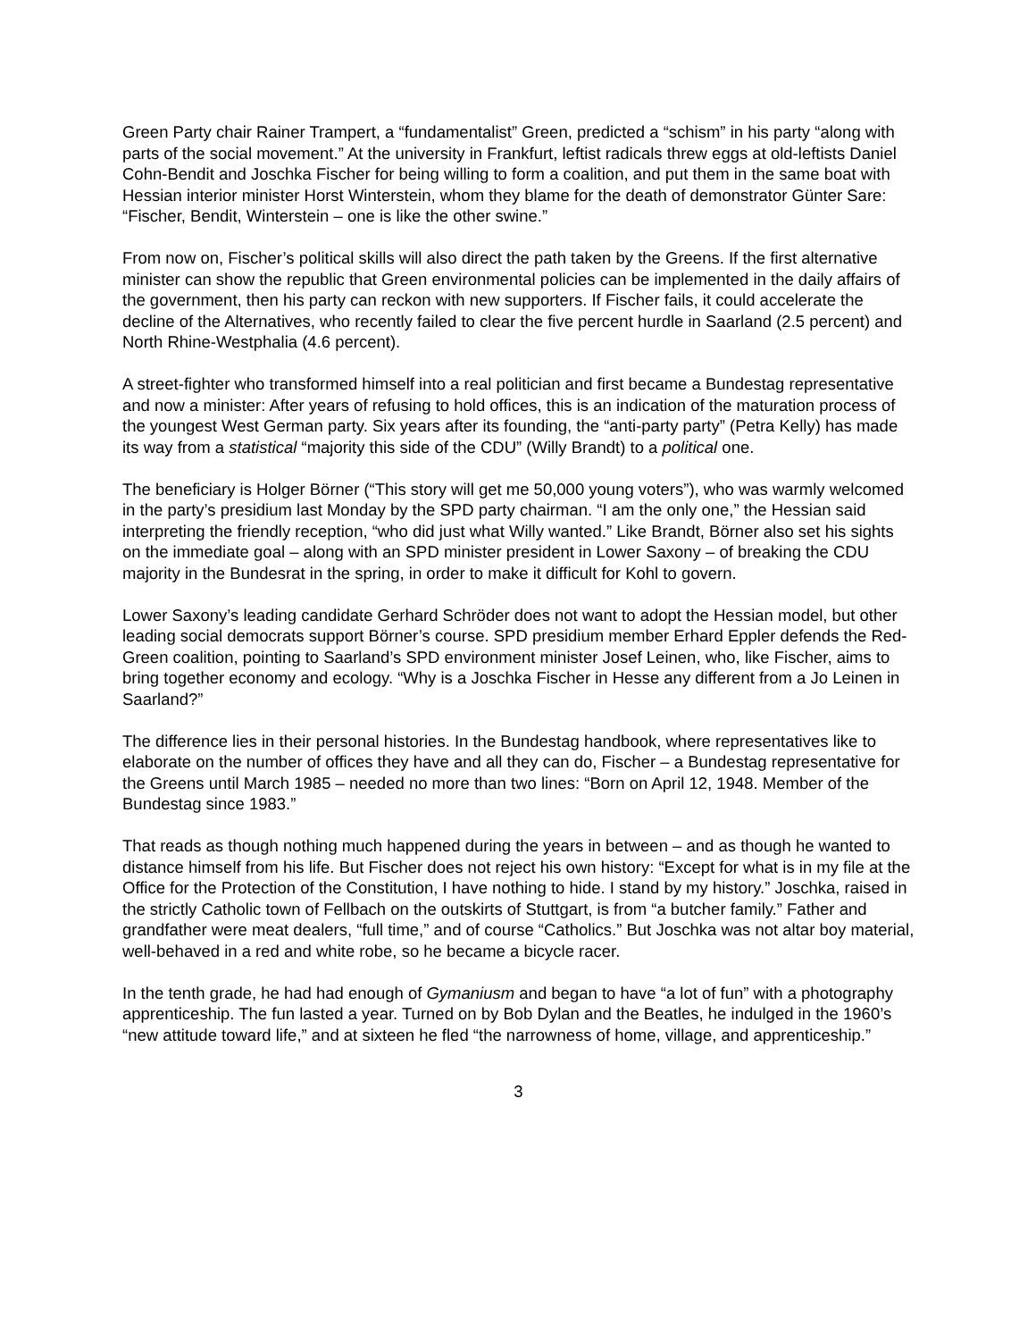Green Party chair Rainer Trampert, a “fundamentalist” Green, predicted a “schism” in his party “along with parts of the social movement.” At the university in Frankfurt, leftist radicals threw eggs at old-leftists Daniel Cohn-Bendit and Joschka Fischer for being willing to form a coalition, and put them in the same boat with Hessian interior minister Horst Winterstein, whom they blame for the death of demonstrator Günter Sare: “Fischer, Bendit, Winterstein – one is like the other swine.”
From now on, Fischer’s political skills will also direct the path taken by the Greens. If the first alternative minister can show the republic that Green environmental policies can be implemented in the daily affairs of the government, then his party can reckon with new supporters. If Fischer fails, it could accelerate the decline of the Alternatives, who recently failed to clear the five percent hurdle in Saarland (2.5 percent) and North Rhine-Westphalia (4.6 percent).
A street-fighter who transformed himself into a real politician and first became a Bundestag representative and now a minister: After years of refusing to hold offices, this is an indication of the maturation process of the youngest West German party. Six years after its founding, the “anti-party party” (Petra Kelly) has made its way from a statistical “majority this side of the CDU” (Willy Brandt) to a political one.
The beneficiary is Holger Börner (“This story will get me 50,000 young voters”), who was warmly welcomed in the party’s presidium last Monday by the SPD party chairman. “I am the only one,” the Hessian said interpreting the friendly reception, “who did just what Willy wanted.” Like Brandt, Börner also set his sights on the immediate goal – along with an SPD minister president in Lower Saxony – of breaking the CDU majority in the Bundesrat in the spring, in order to make it difficult for Kohl to govern.
Lower Saxony’s leading candidate Gerhard Schröder does not want to adopt the Hessian model, but other leading social democrats support Börner’s course. SPD presidium member Erhard Eppler defends the Red-Green coalition, pointing to Saarland’s SPD environment minister Josef Leinen, who, like Fischer, aims to bring together economy and ecology. “Why is a Joschka Fischer in Hesse any different from a Jo Leinen in Saarland?”
The difference lies in their personal histories. In the Bundestag handbook, where representatives like to elaborate on the number of offices they have and all they can do, Fischer – a Bundestag representative for the Greens until March 1985 – needed no more than two lines: “Born on April 12, 1948. Member of the Bundestag since 1983.”
That reads as though nothing much happened during the years in between – and as though he wanted to distance himself from his life. But Fischer does not reject his own history: “Except for what is in my file at the Office for the Protection of the Constitution, I have nothing to hide. I stand by my history.” Joschka, raised in the strictly Catholic town of Fellbach on the outskirts of Stuttgart, is from “a butcher family.” Father and grandfather were meat dealers, “full time,” and of course “Catholics.” But Joschka was not altar boy material, well-behaved in a red and white robe, so he became a bicycle racer.
In the tenth grade, he had had enough of Gymaniusm and began to have “a lot of fun” with a photography apprenticeship. The fun lasted a year. Turned on by Bob Dylan and the Beatles, he indulged in the 1960’s “new attitude toward life,” and at sixteen he fled “the narrowness of home, village, and apprenticeship.”
3